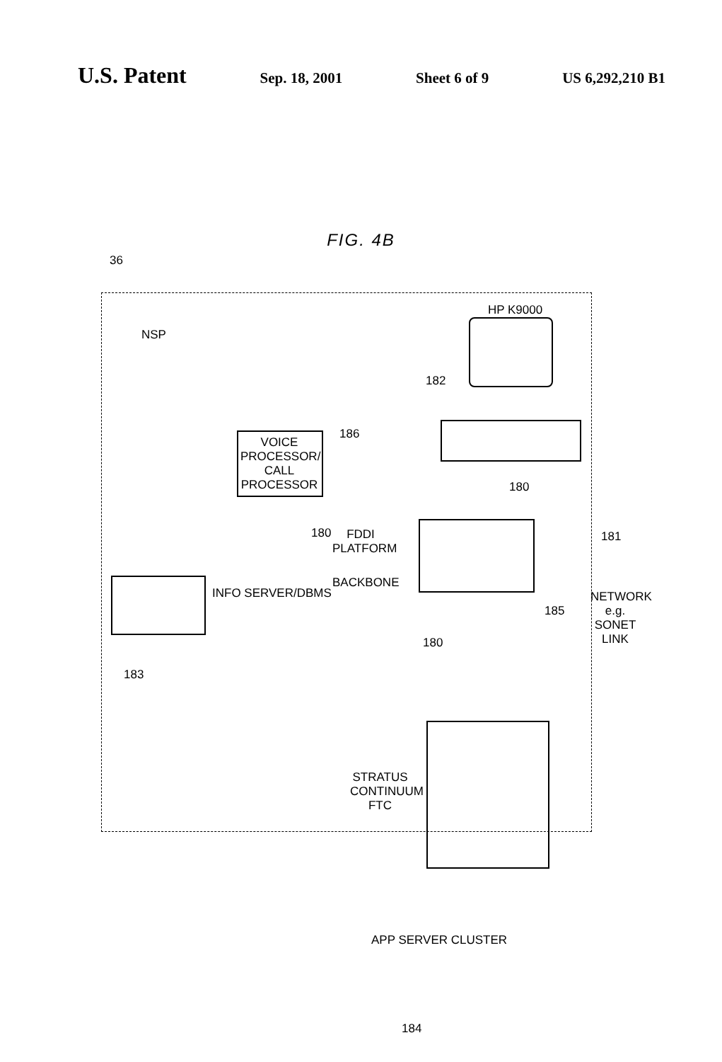U.S. Patent Sep. 18, 2001 Sheet 6 of 9 US 6,292,210 B1
FIG. 4B
36
NSP
HP K9000
182
VOICE PROCESSOR/ CALL PROCESSOR
186
180
180
FDDI PLATFORM
BACKBONE
INFO SERVER/DBMS
183
181
185
NETWORK e.g. SONET LINK
180
STRATUS CONTINUUM FTC
APP SERVER CLUSTER
184